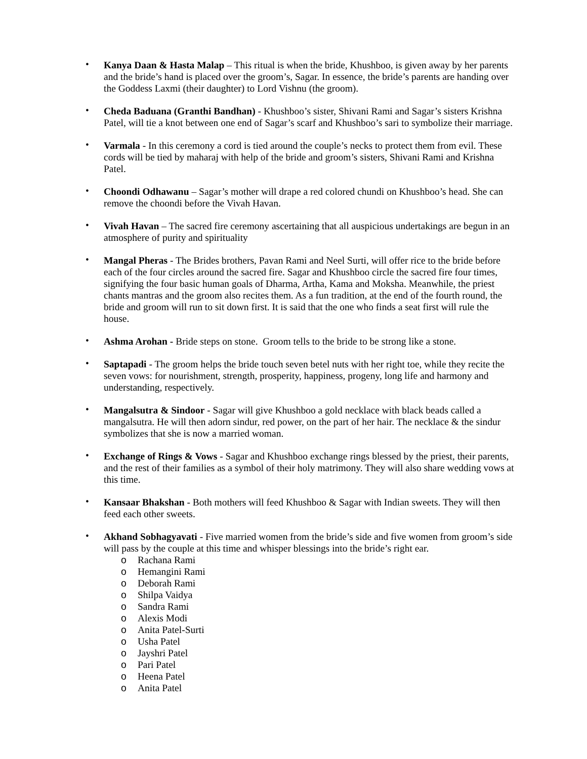• Kanya Daan & Hasta Malap – This ritual is when the bride, Khushboo, is given away by her parents and the bride’s hand is placed over the groom’s, Sagar. In essence, the bride’s parents are handing over the Goddess Laxmi (their daughter) to Lord Vishnu (the groom).
• Cheda Baduana (Granthi Bandhan) - Khushboo’s sister, Shivani Rami and Sagar’s sisters Krishna Patel, will tie a knot between one end of Sagar’s scarf and Khushboo’s sari to symbolize their marriage.
• Varmala - In this ceremony a cord is tied around the couple’s necks to protect them from evil. These cords will be tied by maharaj with help of the bride and groom’s sisters, Shivani Rami and Krishna Patel.
• Choondi Odhawanu – Sagar’s mother will drape a red colored chundi on Khushboo’s head. She can remove the choondi before the Vivah Havan.
• Vivah Havan – The sacred fire ceremony ascertaining that all auspicious undertakings are begun in an atmosphere of purity and spirituality
• Mangal Pheras - The Brides brothers, Pavan Rami and Neel Surti, will offer rice to the bride before each of the four circles around the sacred fire. Sagar and Khushboo circle the sacred fire four times, signifying the four basic human goals of Dharma, Artha, Kama and Moksha. Meanwhile, the priest chants mantras and the groom also recites them. As a fun tradition, at the end of the fourth round, the bride and groom will run to sit down first. It is said that the one who finds a seat first will rule the house.
• Ashma Arohan - Bride steps on stone. Groom tells to the bride to be strong like a stone.
• Saptapadi - The groom helps the bride touch seven betel nuts with her right toe, while they recite the seven vows: for nourishment, strength, prosperity, happiness, progeny, long life and harmony and understanding, respectively.
• Mangalsutra & Sindoor - Sagar will give Khushboo a gold necklace with black beads called a mangalsutra. He will then adorn sindur, red power, on the part of her hair. The necklace & the sindur symbolizes that she is now a married woman.
• Exchange of Rings & Vows - Sagar and Khushboo exchange rings blessed by the priest, their parents, and the rest of their families as a symbol of their holy matrimony. They will also share wedding vows at this time.
• Kansaar Bhakshan - Both mothers will feed Khushboo & Sagar with Indian sweets. They will then feed each other sweets.
• Akhand Sobhagyavati - Five married women from the bride’s side and five women from groom’s side will pass by the couple at this time and whisper blessings into the bride’s right ear.
o Rachana Rami
o Hemangini Rami
o Deborah Rami
o Shilpa Vaidya
o Sandra Rami
o Alexis Modi
o Anita Patel-Surti
o Usha Patel
o Jayshri Patel
o Pari Patel
o Heena Patel
o Anita Patel